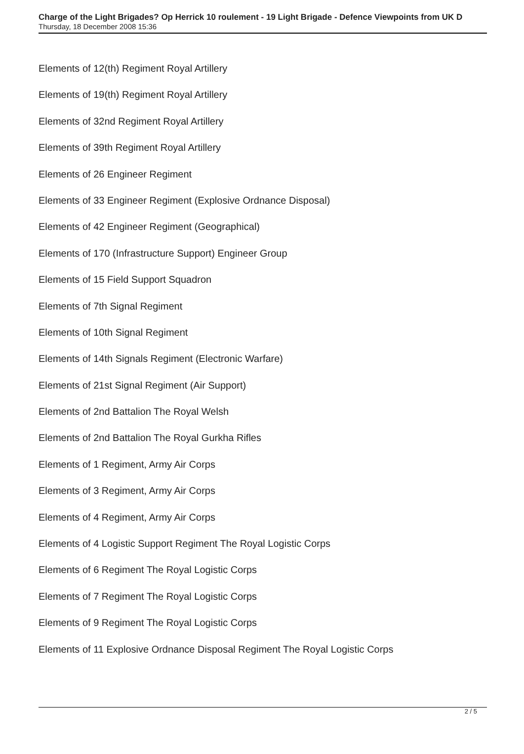Charge of the Light Brigades? Op Herrick 10 roulement - 19 Light Brigade - Defence Viewpoints from UK D
Thursday, 18 December 2008 15:36
Elements of 12(th) Regiment Royal Artillery
Elements of 19(th) Regiment Royal Artillery
Elements of 32nd Regiment Royal Artillery
Elements of 39th Regiment Royal Artillery
Elements of 26 Engineer Regiment
Elements of 33 Engineer Regiment (Explosive Ordnance Disposal)
Elements of 42 Engineer Regiment (Geographical)
Elements of 170 (Infrastructure Support) Engineer Group
Elements of 15 Field Support Squadron
Elements of 7th Signal Regiment
Elements of 10th Signal Regiment
Elements of 14th Signals Regiment (Electronic Warfare)
Elements of 21st Signal Regiment (Air Support)
Elements of 2nd Battalion The Royal Welsh
Elements of 2nd Battalion The Royal Gurkha Rifles
Elements of 1 Regiment, Army Air Corps
Elements of 3 Regiment, Army Air Corps
Elements of 4 Regiment, Army Air Corps
Elements of 4 Logistic Support Regiment The Royal Logistic Corps
Elements of 6 Regiment The Royal Logistic Corps
Elements of 7 Regiment The Royal Logistic Corps
Elements of 9 Regiment The Royal Logistic Corps
Elements of 11 Explosive Ordnance Disposal Regiment The Royal Logistic Corps
2 / 5